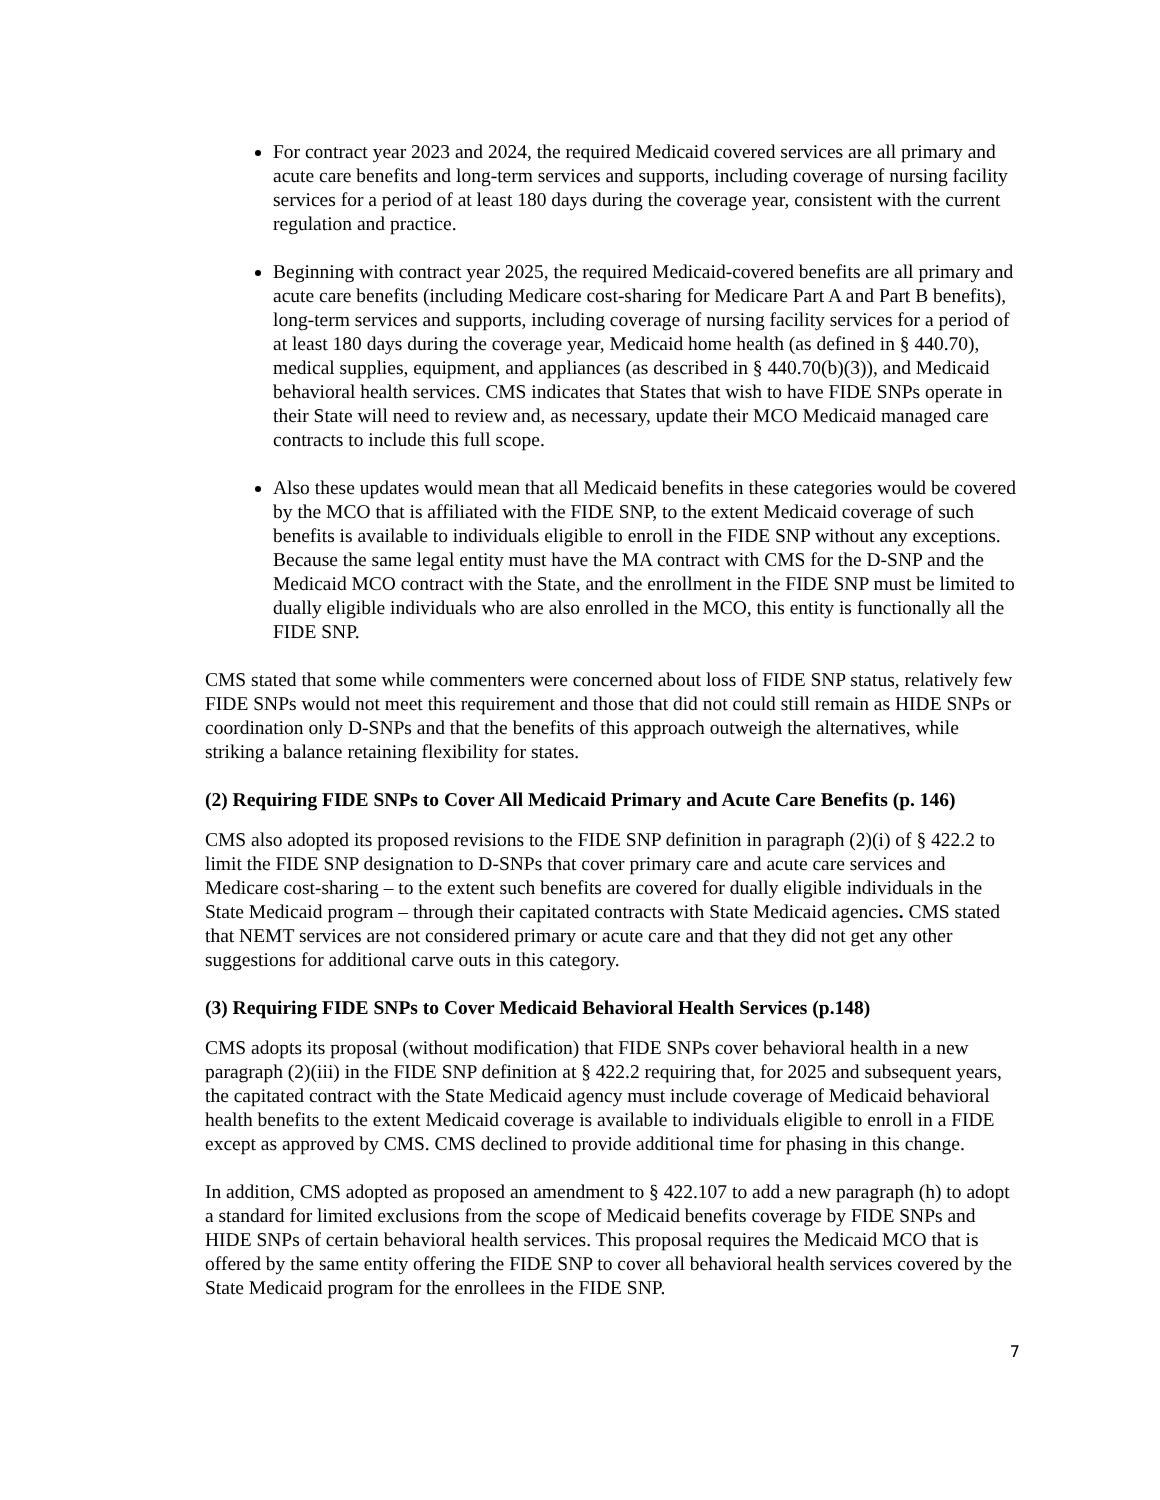For contract year 2023 and 2024, the required Medicaid covered services are all primary and acute care benefits and long-term services and supports, including coverage of nursing facility services for a period of at least 180 days during the coverage year, consistent with the current regulation and practice.
Beginning with contract year 2025, the required Medicaid-covered benefits are all primary and acute care benefits (including Medicare cost-sharing for Medicare Part A and Part B benefits), long-term services and supports, including coverage of nursing facility services for a period of at least 180 days during the coverage year, Medicaid home health (as defined in § 440.70), medical supplies, equipment, and appliances (as described in § 440.70(b)(3)), and Medicaid behavioral health services. CMS indicates that States that wish to have FIDE SNPs operate in their State will need to review and, as necessary, update their MCO Medicaid managed care contracts to include this full scope.
Also these updates would mean that all Medicaid benefits in these categories would be covered by the MCO that is affiliated with the FIDE SNP, to the extent Medicaid coverage of such benefits is available to individuals eligible to enroll in the FIDE SNP without any exceptions. Because the same legal entity must have the MA contract with CMS for the D-SNP and the Medicaid MCO contract with the State, and the enrollment in the FIDE SNP must be limited to dually eligible individuals who are also enrolled in the MCO, this entity is functionally all the FIDE SNP.
CMS stated that some while commenters were concerned about loss of FIDE SNP status, relatively few FIDE SNPs would not meet this requirement and those that did not could still remain as HIDE SNPs or coordination only D-SNPs and that the benefits of this approach outweigh the alternatives, while striking a balance retaining flexibility for states.
(2) Requiring FIDE SNPs to Cover All Medicaid Primary and Acute Care Benefits (p. 146)
CMS also adopted its proposed revisions to the FIDE SNP definition in paragraph (2)(i) of § 422.2 to limit the FIDE SNP designation to D-SNPs that cover primary care and acute care services and Medicare cost-sharing – to the extent such benefits are covered for dually eligible individuals in the State Medicaid program – through their capitated contracts with State Medicaid agencies. CMS stated that NEMT services are not considered primary or acute care and that they did not get any other suggestions for additional carve outs in this category.
(3) Requiring FIDE SNPs to Cover Medicaid Behavioral Health Services (p.148)
CMS adopts its proposal (without modification) that FIDE SNPs cover behavioral health in a new paragraph (2)(iii) in the FIDE SNP definition at § 422.2 requiring that, for 2025 and subsequent years, the capitated contract with the State Medicaid agency must include coverage of Medicaid behavioral health benefits to the extent Medicaid coverage is available to individuals eligible to enroll in a FIDE except as approved by CMS. CMS declined to provide additional time for phasing in this change.
In addition, CMS adopted as proposed an amendment to § 422.107 to add a new paragraph (h) to adopt a standard for limited exclusions from the scope of Medicaid benefits coverage by FIDE SNPs and HIDE SNPs of certain behavioral health services. This proposal requires the Medicaid MCO that is offered by the same entity offering the FIDE SNP to cover all behavioral health services covered by the State Medicaid program for the enrollees in the FIDE SNP.
7